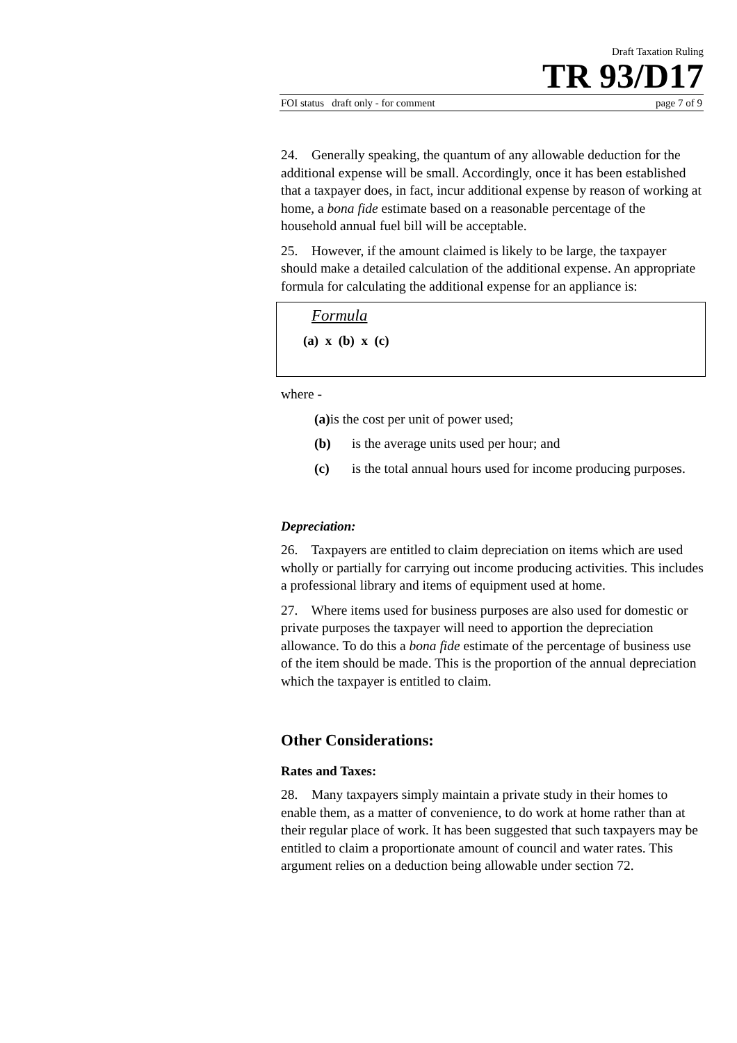Draft Taxation Ruling
TR 93/D17
FOI status draft only - for comment page 7 of 9
24. Generally speaking, the quantum of any allowable deduction for the additional expense will be small. Accordingly, once it has been established that a taxpayer does, in fact, incur additional expense by reason of working at home, a bona fide estimate based on a reasonable percentage of the household annual fuel bill will be acceptable.
25. However, if the amount claimed is likely to be large, the taxpayer should make a detailed calculation of the additional expense. An appropriate formula for calculating the additional expense for an appliance is:
Formula
(a) x (b) x (c)
where -
(a) is the cost per unit of power used;
(b) is the average units used per hour; and
(c) is the total annual hours used for income producing purposes.
Depreciation:
26. Taxpayers are entitled to claim depreciation on items which are used wholly or partially for carrying out income producing activities. This includes a professional library and items of equipment used at home.
27. Where items used for business purposes are also used for domestic or private purposes the taxpayer will need to apportion the depreciation allowance. To do this a bona fide estimate of the percentage of business use of the item should be made. This is the proportion of the annual depreciation which the taxpayer is entitled to claim.
Other Considerations:
Rates and Taxes:
28. Many taxpayers simply maintain a private study in their homes to enable them, as a matter of convenience, to do work at home rather than at their regular place of work. It has been suggested that such taxpayers may be entitled to claim a proportionate amount of council and water rates. This argument relies on a deduction being allowable under section 72.